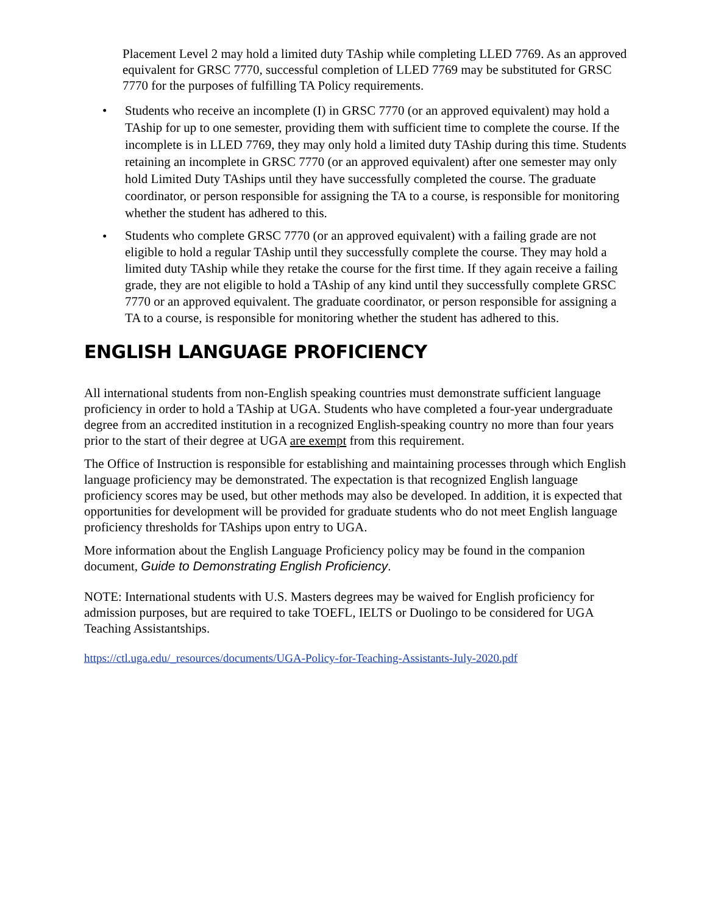Placement Level 2 may hold a limited duty TAship while completing LLED 7769. As an approved equivalent for GRSC 7770, successful completion of LLED 7769 may be substituted for GRSC 7770 for the purposes of fulfilling TA Policy requirements.
• Students who receive an incomplete (I) in GRSC 7770 (or an approved equivalent) may hold a TAship for up to one semester, providing them with sufficient time to complete the course. If the incomplete is in LLED 7769, they may only hold a limited duty TAship during this time. Students retaining an incomplete in GRSC 7770 (or an approved equivalent) after one semester may only hold Limited Duty TAships until they have successfully completed the course. The graduate coordinator, or person responsible for assigning the TA to a course, is responsible for monitoring whether the student has adhered to this.
• Students who complete GRSC 7770 (or an approved equivalent) with a failing grade are not eligible to hold a regular TAship until they successfully complete the course. They may hold a limited duty TAship while they retake the course for the first time. If they again receive a failing grade, they are not eligible to hold a TAship of any kind until they successfully complete GRSC 7770 or an approved equivalent. The graduate coordinator, or person responsible for assigning a TA to a course, is responsible for monitoring whether the student has adhered to this.
ENGLISH LANGUAGE PROFICIENCY
All international students from non-English speaking countries must demonstrate sufficient language proficiency in order to hold a TAship at UGA. Students who have completed a four-year undergraduate degree from an accredited institution in a recognized English-speaking country no more than four years prior to the start of their degree at UGA are exempt from this requirement.
The Office of Instruction is responsible for establishing and maintaining processes through which English language proficiency may be demonstrated. The expectation is that recognized English language proficiency scores may be used, but other methods may also be developed. In addition, it is expected that opportunities for development will be provided for graduate students who do not meet English language proficiency thresholds for TAships upon entry to UGA.
More information about the English Language Proficiency policy may be found in the companion document, Guide to Demonstrating English Proficiency.
NOTE: International students with U.S. Masters degrees may be waived for English proficiency for admission purposes, but are required to take TOEFL, IELTS or Duolingo to be considered for UGA Teaching Assistantships.
https://ctl.uga.edu/_resources/documents/UGA-Policy-for-Teaching-Assistants-July-2020.pdf